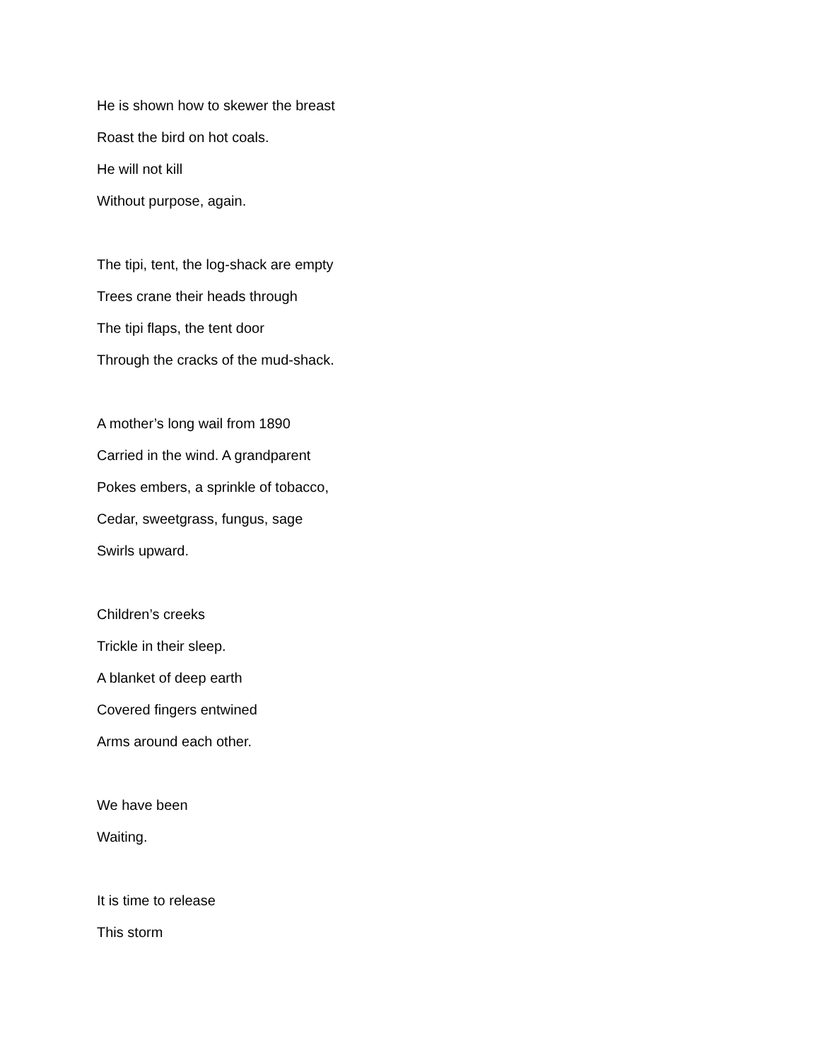He is shown how to skewer the breast
Roast the bird on hot coals.
He will not kill
Without purpose, again.
The tipi, tent, the log-shack are empty
Trees crane their heads through
The tipi flaps, the tent door
Through the cracks of the mud-shack.
A mother’s long wail from 1890
Carried in the wind. A grandparent
Pokes embers, a sprinkle of tobacco,
Cedar, sweetgrass, fungus, sage
Swirls upward.
Children’s creeks
Trickle in their sleep.
A blanket of deep earth
Covered fingers entwined
Arms around each other.
We have been
Waiting.
It is time to release
This storm